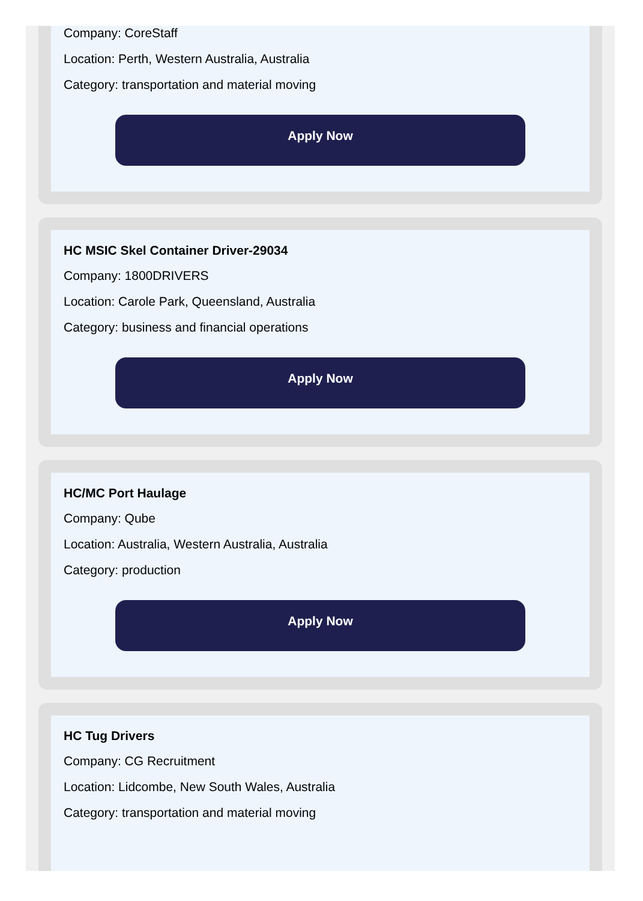Company: CoreStaff
Location: Perth, Western Australia, Australia
Category: transportation and material moving
Apply Now
HC MSIC Skel Container Driver-29034
Company: 1800DRIVERS
Location: Carole Park, Queensland, Australia
Category: business and financial operations
Apply Now
HC/MC Port Haulage
Company: Qube
Location: Australia, Western Australia, Australia
Category: production
Apply Now
HC Tug Drivers
Company: CG Recruitment
Location: Lidcombe, New South Wales, Australia
Category: transportation and material moving